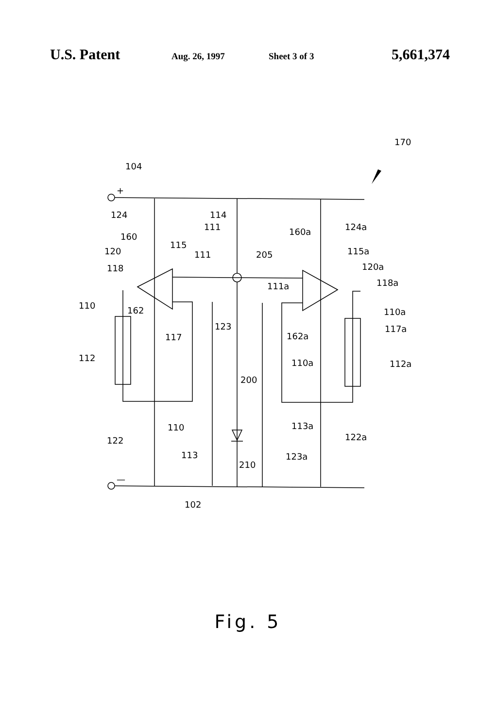U.S. Patent
Aug. 26, 1997 Sheet 3 of 3
5,661,374
+
—
104
124
114
111
160
120
115
111
118
205
110
162
117
123
112
200
110
122
113
210
102
170
124a
160a
115a
120a
118a
111a
110a
117a
162a
110a
112a
113a
122a
123a
Fig. 5